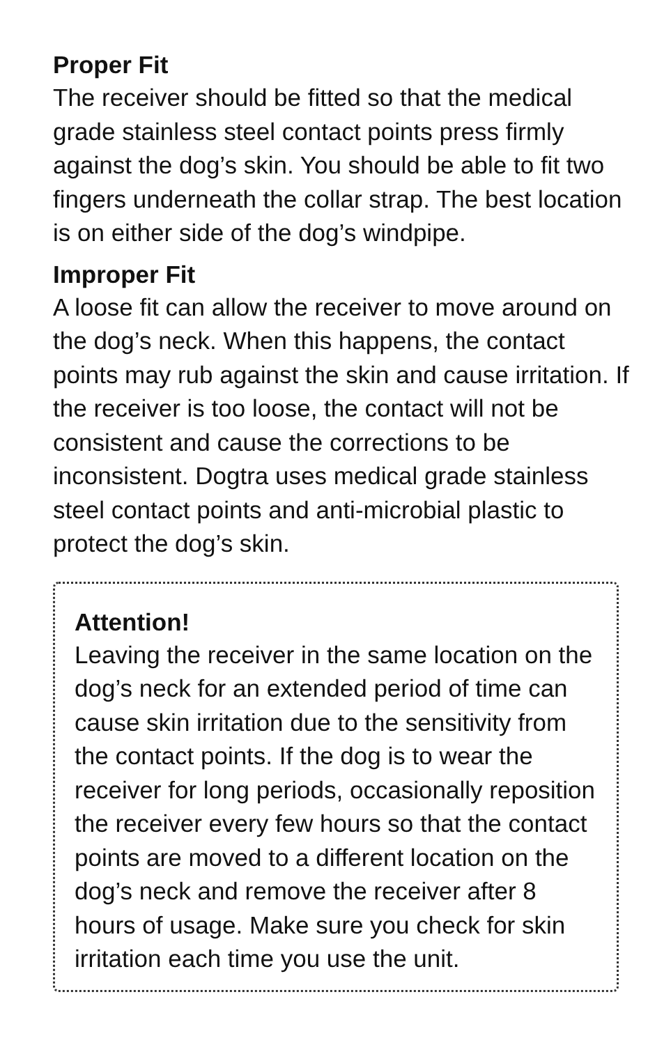Proper Fit
The receiver should be fitted so that the medical grade stainless steel contact points press firmly against the dog’s skin. You should be able to fit two fingers underneath the collar strap. The best location is on either side of the dog’s windpipe.
Improper Fit
A loose fit can allow the receiver to move around on the dog’s neck. When this happens, the contact points may rub against the skin and cause irritation. If the receiver is too loose, the contact will not be consistent and cause the corrections to be inconsistent. Dogtra uses medical grade stainless steel contact points and anti-microbial plastic to protect the dog’s skin.
Attention!
Leaving the receiver in the same location on the dog’s neck for an extended period of time can cause skin irritation due to the sensitivity from the contact points. If the dog is to wear the receiver for long periods, occasionally reposition the receiver every few hours so that the contact points are moved to a different location on the dog’s neck and remove the receiver after 8 hours of usage. Make sure you check for skin irritation each time you use the unit.